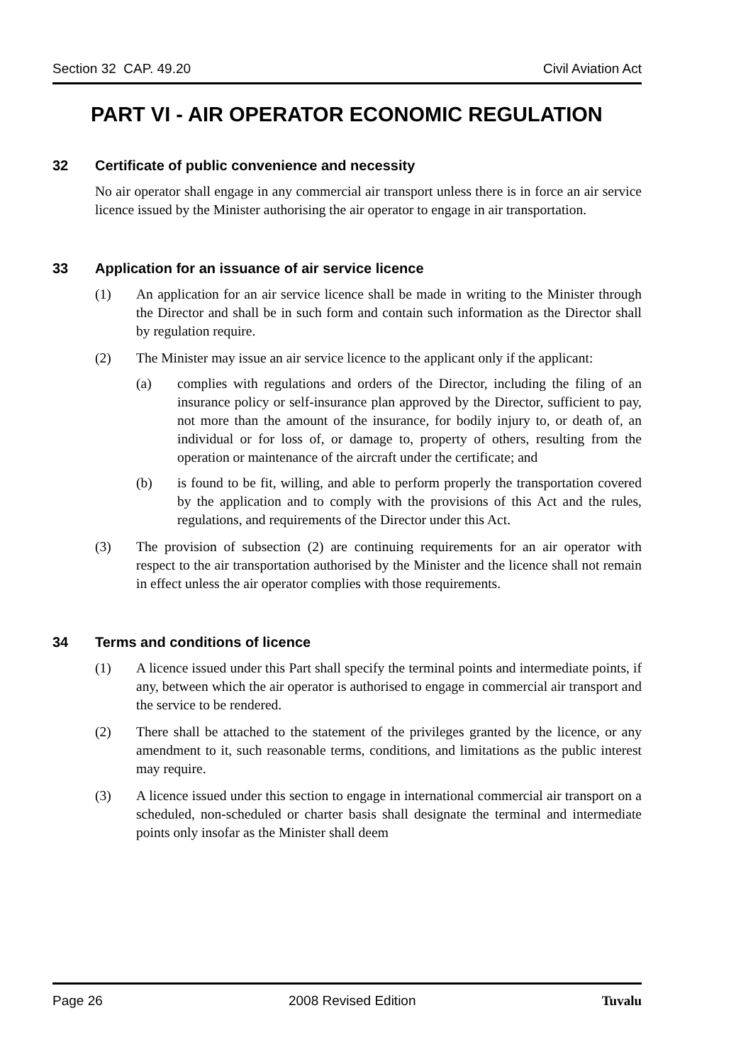Section 32 CAP. 49.20 Civil Aviation Act
PART VI - AIR OPERATOR ECONOMIC REGULATION
32 Certificate of public convenience and necessity
No air operator shall engage in any commercial air transport unless there is in force an air service licence issued by the Minister authorising the air operator to engage in air transportation.
33 Application for an issuance of air service licence
(1) An application for an air service licence shall be made in writing to the Minister through the Director and shall be in such form and contain such information as the Director shall by regulation require.
(2) The Minister may issue an air service licence to the applicant only if the applicant:
(a) complies with regulations and orders of the Director, including the filing of an insurance policy or self-insurance plan approved by the Director, sufficient to pay, not more than the amount of the insurance, for bodily injury to, or death of, an individual or for loss of, or damage to, property of others, resulting from the operation or maintenance of the aircraft under the certificate; and
(b) is found to be fit, willing, and able to perform properly the transportation covered by the application and to comply with the provisions of this Act and the rules, regulations, and requirements of the Director under this Act.
(3) The provision of subsection (2) are continuing requirements for an air operator with respect to the air transportation authorised by the Minister and the licence shall not remain in effect unless the air operator complies with those requirements.
34 Terms and conditions of licence
(1) A licence issued under this Part shall specify the terminal points and intermediate points, if any, between which the air operator is authorised to engage in commercial air transport and the service to be rendered.
(2) There shall be attached to the statement of the privileges granted by the licence, or any amendment to it, such reasonable terms, conditions, and limitations as the public interest may require.
(3) A licence issued under this section to engage in international commercial air transport on a scheduled, non-scheduled or charter basis shall designate the terminal and intermediate points only insofar as the Minister shall deem
Page 26 2008 Revised Edition Tuvalu